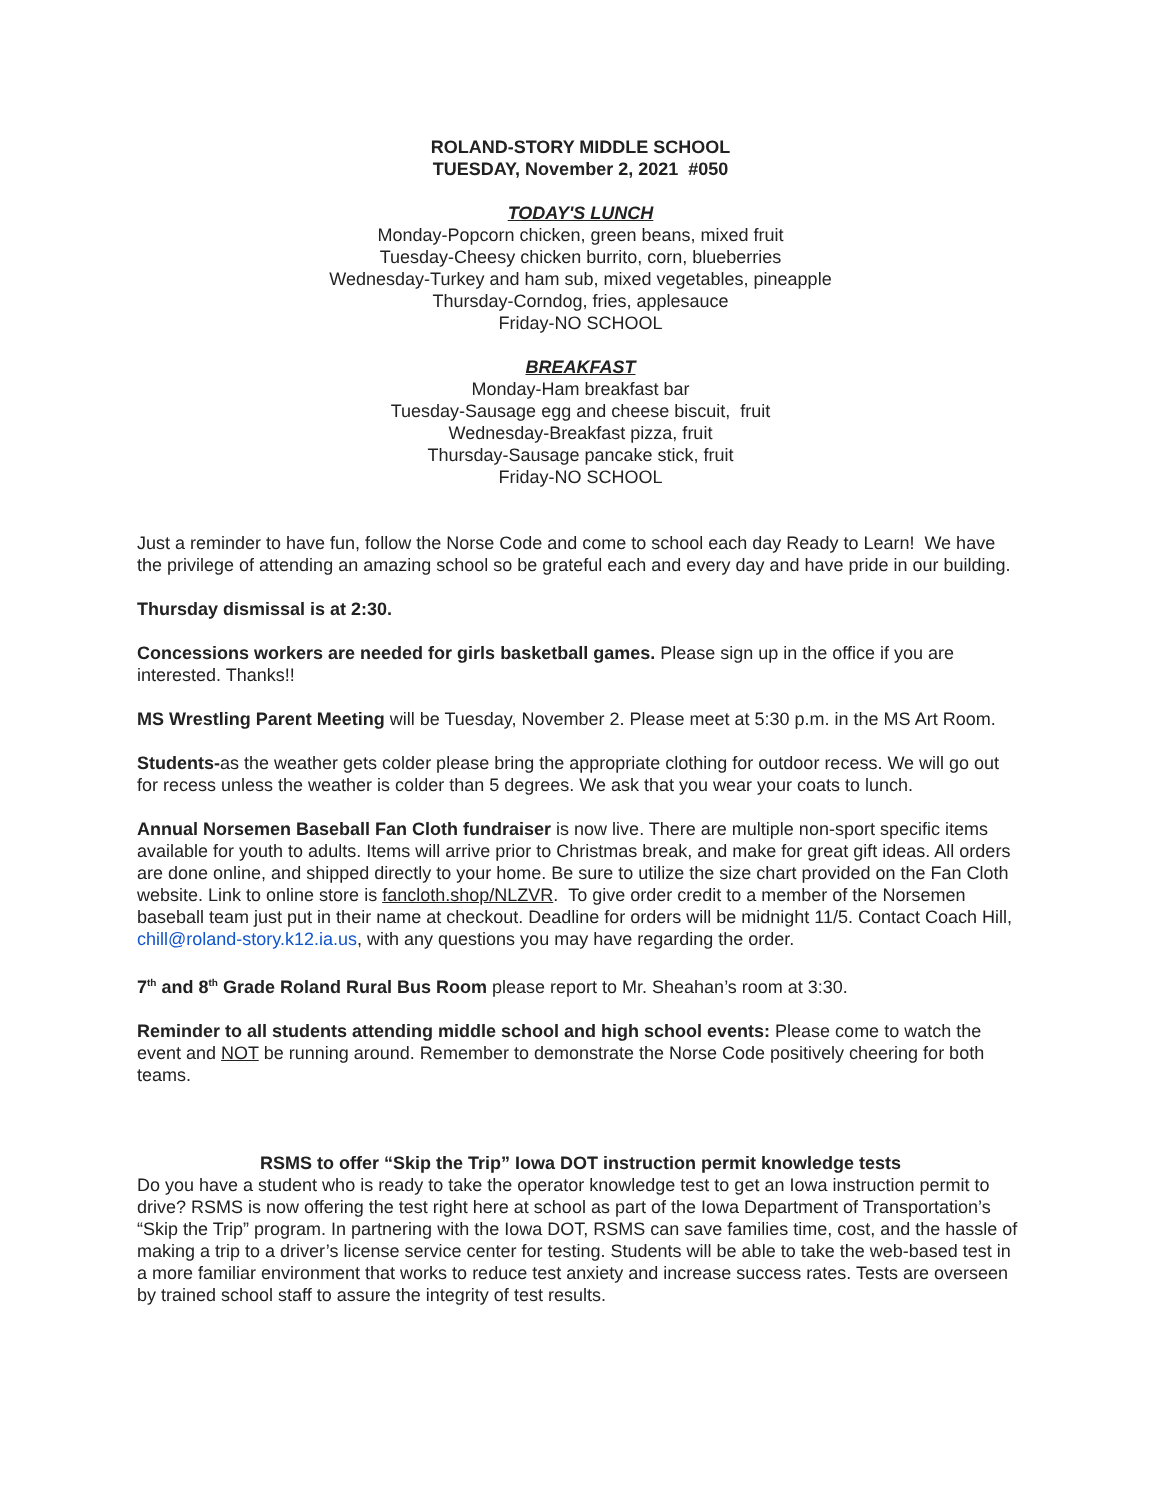ROLAND-STORY MIDDLE SCHOOL
TUESDAY, November 2, 2021 #050
TODAY'S LUNCH
Monday-Popcorn chicken, green beans, mixed fruit
Tuesday-Cheesy chicken burrito, corn, blueberries
Wednesday-Turkey and ham sub, mixed vegetables, pineapple
Thursday-Corndog, fries, applesauce
Friday-NO SCHOOL
BREAKFAST
Monday-Ham breakfast bar
Tuesday-Sausage egg and cheese biscuit, fruit
Wednesday-Breakfast pizza, fruit
Thursday-Sausage pancake stick, fruit
Friday-NO SCHOOL
Just a reminder to have fun, follow the Norse Code and come to school each day Ready to Learn! We have the privilege of attending an amazing school so be grateful each and every day and have pride in our building.
Thursday dismissal is at 2:30.
Concessions workers are needed for girls basketball games. Please sign up in the office if you are interested. Thanks!!
MS Wrestling Parent Meeting will be Tuesday, November 2. Please meet at 5:30 p.m. in the MS Art Room.
Students-as the weather gets colder please bring the appropriate clothing for outdoor recess. We will go out for recess unless the weather is colder than 5 degrees. We ask that you wear your coats to lunch.
Annual Norsemen Baseball Fan Cloth fundraiser is now live. There are multiple non-sport specific items available for youth to adults. Items will arrive prior to Christmas break, and make for great gift ideas. All orders are done online, and shipped directly to your home. Be sure to utilize the size chart provided on the Fan Cloth website. Link to online store is fancloth.shop/NLZVR. To give order credit to a member of the Norsemen baseball team just put in their name at checkout. Deadline for orders will be midnight 11/5. Contact Coach Hill, chill@roland-story.k12.ia.us, with any questions you may have regarding the order.
7<sup>th</sup> and 8<sup>th</sup> Grade Roland Rural Bus Room please report to Mr. Sheahan’s room at 3:30.
Reminder to all students attending middle school and high school events: Please come to watch the event and NOT be running around. Remember to demonstrate the Norse Code positively cheering for both teams.
RSMS to offer “Skip the Trip” Iowa DOT instruction permit knowledge tests
Do you have a student who is ready to take the operator knowledge test to get an Iowa instruction permit to drive? RSMS is now offering the test right here at school as part of the Iowa Department of Transportation’s “Skip the Trip” program. In partnering with the Iowa DOT, RSMS can save families time, cost, and the hassle of making a trip to a driver’s license service center for testing. Students will be able to take the web-based test in a more familiar environment that works to reduce test anxiety and increase success rates. Tests are overseen by trained school staff to assure the integrity of test results.